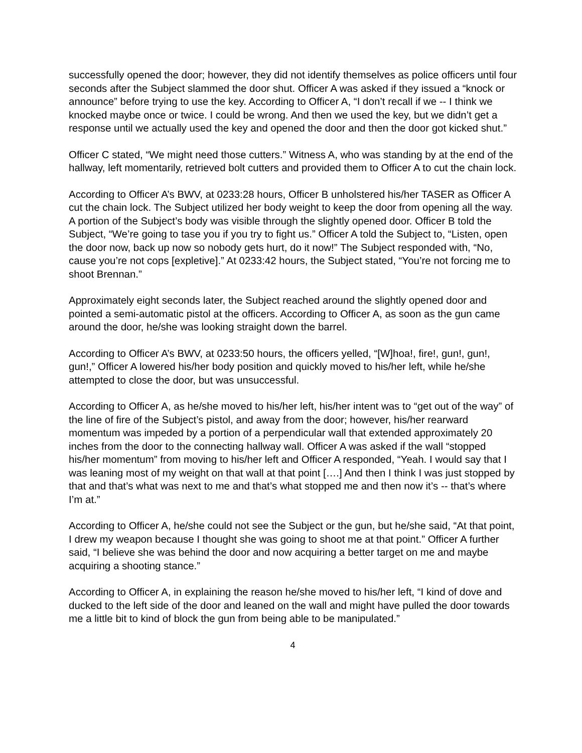successfully opened the door; however, they did not identify themselves as police officers until four seconds after the Subject slammed the door shut. Officer A was asked if they issued a “knock or announce” before trying to use the key. According to Officer A, “I don’t recall if we -- I think we knocked maybe once or twice. I could be wrong. And then we used the key, but we didn’t get a response until we actually used the key and opened the door and then the door got kicked shut.”
Officer C stated, “We might need those cutters.” Witness A, who was standing by at the end of the hallway, left momentarily, retrieved bolt cutters and provided them to Officer A to cut the chain lock.
According to Officer A’s BWV, at 0233:28 hours, Officer B unholstered his/her TASER as Officer A cut the chain lock. The Subject utilized her body weight to keep the door from opening all the way. A portion of the Subject’s body was visible through the slightly opened door. Officer B told the Subject, “We’re going to tase you if you try to fight us.” Officer A told the Subject to, “Listen, open the door now, back up now so nobody gets hurt, do it now!” The Subject responded with, “No, cause you’re not cops [expletive].” At 0233:42 hours, the Subject stated, “You’re not forcing me to shoot Brennan.”
Approximately eight seconds later, the Subject reached around the slightly opened door and pointed a semi-automatic pistol at the officers. According to Officer A, as soon as the gun came around the door, he/she was looking straight down the barrel.
According to Officer A’s BWV, at 0233:50 hours, the officers yelled, “[W]hoa!, fire!, gun!, gun!, gun!,” Officer A lowered his/her body position and quickly moved to his/her left, while he/she attempted to close the door, but was unsuccessful.
According to Officer A, as he/she moved to his/her left, his/her intent was to “get out of the way” of the line of fire of the Subject’s pistol, and away from the door; however, his/her rearward momentum was impeded by a portion of a perpendicular wall that extended approximately 20 inches from the door to the connecting hallway wall. Officer A was asked if the wall “stopped his/her momentum” from moving to his/her left and Officer A responded, “Yeah. I would say that I was leaning most of my weight on that wall at that point [….] And then I think I was just stopped by that and that’s what was next to me and that’s what stopped me and then now it’s -- that’s where I’m at.”
According to Officer A, he/she could not see the Subject or the gun, but he/she said, “At that point, I drew my weapon because I thought she was going to shoot me at that point.” Officer A further said, “I believe she was behind the door and now acquiring a better target on me and maybe acquiring a shooting stance.”
According to Officer A, in explaining the reason he/she moved to his/her left, “I kind of dove and ducked to the left side of the door and leaned on the wall and might have pulled the door towards me a little bit to kind of block the gun from being able to be manipulated.”
4